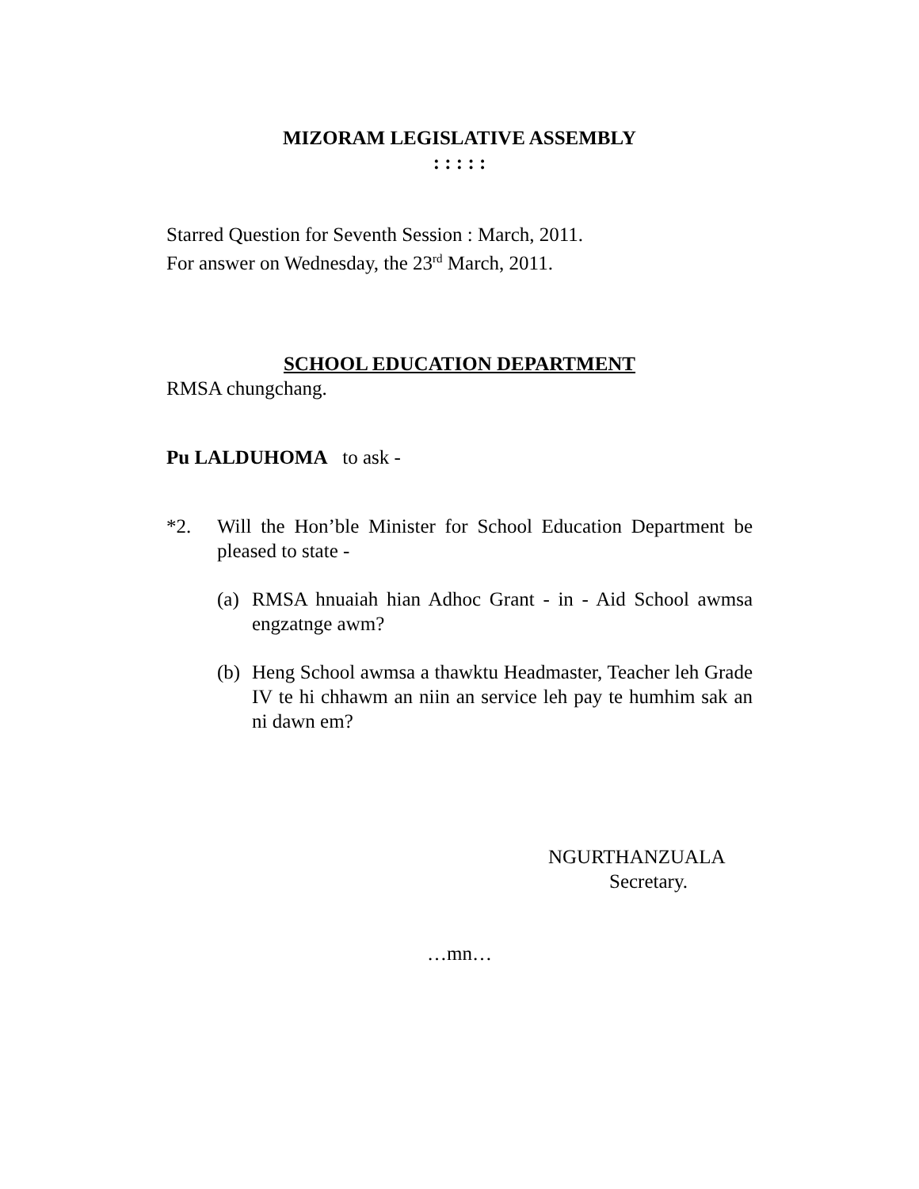MIZORAM LEGISLATIVE ASSEMBLY
: : : : :
Starred Question for Seventh Session : March, 2011.
For answer on Wednesday, the 23<sup>rd</sup> March, 2011.
SCHOOL EDUCATION DEPARTMENT
RMSA chungchang.
Pu LALDUHOMA to ask -
*2. Will the Hon’ble Minister for School Education Department be pleased to state -
(a)
RMSA hnuaiah hian Adhoc Grant - in - Aid School awmsa engzatnge awm?
(b)
Heng School awmsa a thawktu Headmaster, Teacher leh Grade IV te hi chhawm an niin an service leh pay te humhim sak an ni dawn em?
NGURTHANZUALA
Secretary.
…mn…